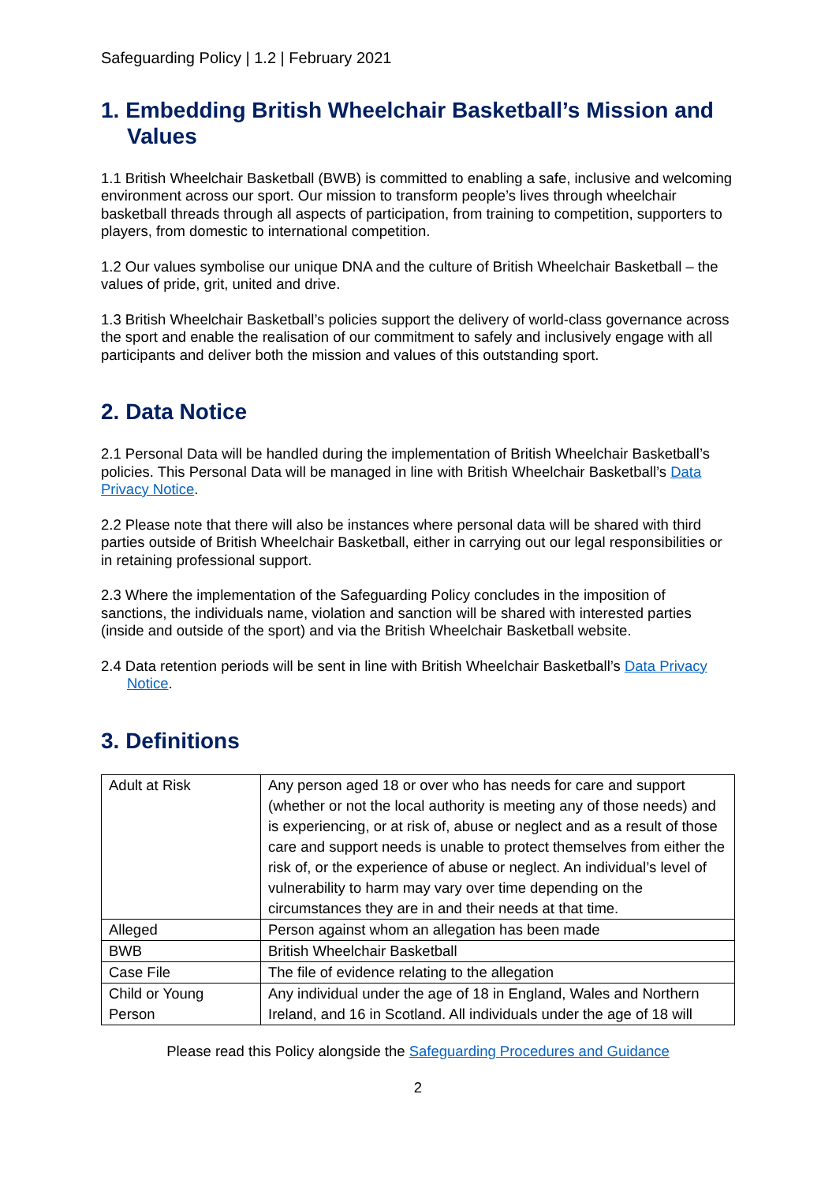Safeguarding Policy | 1.2 | February 2021
1. Embedding British Wheelchair Basketball’s Mission and Values
1.1 British Wheelchair Basketball (BWB) is committed to enabling a safe, inclusive and welcoming environment across our sport. Our mission to transform people’s lives through wheelchair basketball threads through all aspects of participation, from training to competition, supporters to players, from domestic to international competition.
1.2 Our values symbolise our unique DNA and the culture of British Wheelchair Basketball – the values of pride, grit, united and drive.
1.3 British Wheelchair Basketball’s policies support the delivery of world-class governance across the sport and enable the realisation of our commitment to safely and inclusively engage with all participants and deliver both the mission and values of this outstanding sport.
2. Data Notice
2.1 Personal Data will be handled during the implementation of British Wheelchair Basketball’s policies. This Personal Data will be managed in line with British Wheelchair Basketball’s Data Privacy Notice.
2.2 Please note that there will also be instances where personal data will be shared with third parties outside of British Wheelchair Basketball, either in carrying out our legal responsibilities or in retaining professional support.
2.3 Where the implementation of the Safeguarding Policy concludes in the imposition of sanctions, the individuals name, violation and sanction will be shared with interested parties (inside and outside of the sport) and via the British Wheelchair Basketball website.
2.4 Data retention periods will be sent in line with British Wheelchair Basketball’s Data Privacy Notice.
3. Definitions
| Adult at Risk | Any person aged 18 or over who has needs for care and support (whether or not the local authority is meeting any of those needs) and is experiencing, or at risk of, abuse or neglect and as a result of those care and support needs is unable to protect themselves from either the risk of, or the experience of abuse or neglect. An individual’s level of vulnerability to harm may vary over time depending on the circumstances they are in and their needs at that time. |
| Alleged | Person against whom an allegation has been made |
| BWB | British Wheelchair Basketball |
| Case File | The file of evidence relating to the allegation |
| Child or Young Person | Any individual under the age of 18 in England, Wales and Northern Ireland, and 16 in Scotland. All individuals under the age of 18 will |
Please read this Policy alongside the Safeguarding Procedures and Guidance
2